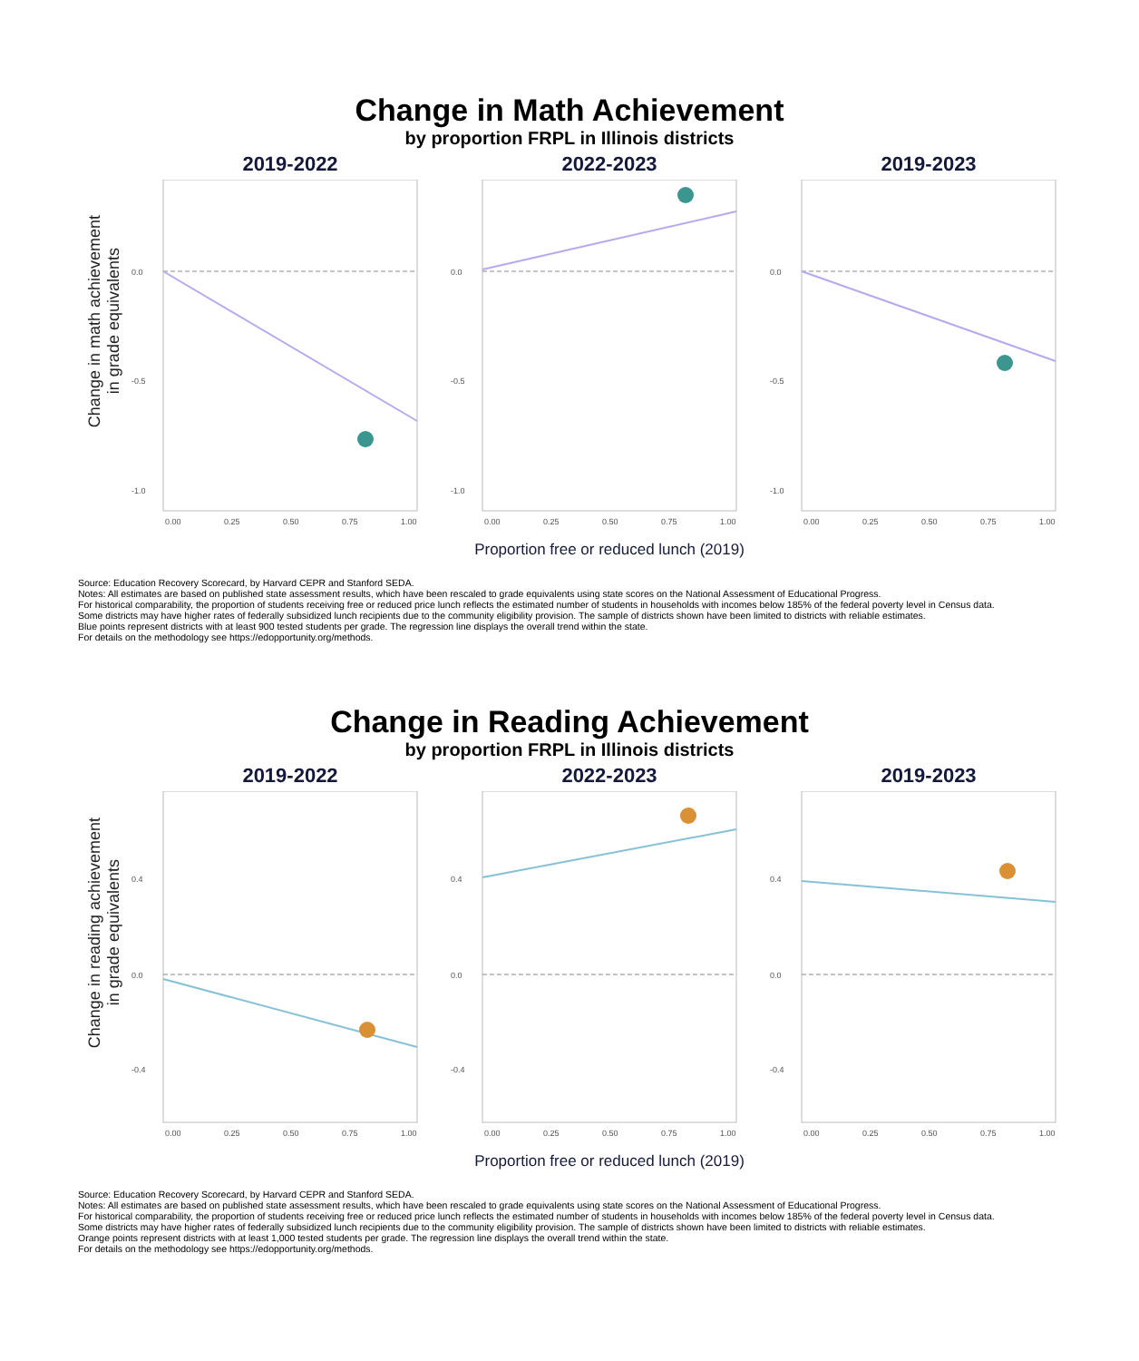Change in Math Achievement
by proportion FRPL in Illinois districts
Change in math achievement
in grade equivalents
2019-2022
0.0
-0.5
-1.0
0.00
0.25
0.50
0.75
1.00
2022-2023
0.0
-0.5
-1.0
0.00
0.25
0.50
0.75
1.00
Proportion free or reduced lunch (2019)
2019-2023
0.0
-0.5
-1.0
0.00
0.25
0.50
0.75
1.00
Source: Education Recovery Scorecard, by Harvard CEPR and Stanford SEDA.
Notes: All estimates are based on published state assessment results, which have been rescaled to grade equivalents using state scores on the National Assessment of Educational Progress.
For historical comparability, the proportion of students receiving free or reduced price lunch reflects the estimated number of students in households with incomes below 185% of the federal poverty level in Census data.
Some districts may have higher rates of federally subsidized lunch recipients due to the community eligibility provision. The sample of districts shown have been limited to districts with reliable estimates.
Blue points represent districts with at least 900 tested students per grade. The regression line displays the overall trend within the state.
For details on the methodology see https://edopportunity.org/methods.
Change in Reading Achievement
by proportion FRPL in Illinois districts
Change in reading achievement
in grade equivalents
2019-2022
0.4
0.0
-0.4
0.00
0.25
0.50
0.75
1.00
2022-2023
0.4
0.0
-0.4
0.00
0.25
0.50
0.75
1.00
Proportion free or reduced lunch (2019)
2019-2023
0.4
0.0
-0.4
0.00
0.25
0.50
0.75
1.00
Source: Education Recovery Scorecard, by Harvard CEPR and Stanford SEDA.
Notes: All estimates are based on published state assessment results, which have been rescaled to grade equivalents using state scores on the National Assessment of Educational Progress.
For historical comparability, the proportion of students receiving free or reduced price lunch reflects the estimated number of students in households with incomes below 185% of the federal poverty level in Census data.
Some districts may have higher rates of federally subsidized lunch recipients due to the community eligibility provision. The sample of districts shown have been limited to districts with reliable estimates.
Orange points represent districts with at least 1,000 tested students per grade. The regression line displays the overall trend within the state.
For details on the methodology see https://edopportunity.org/methods.